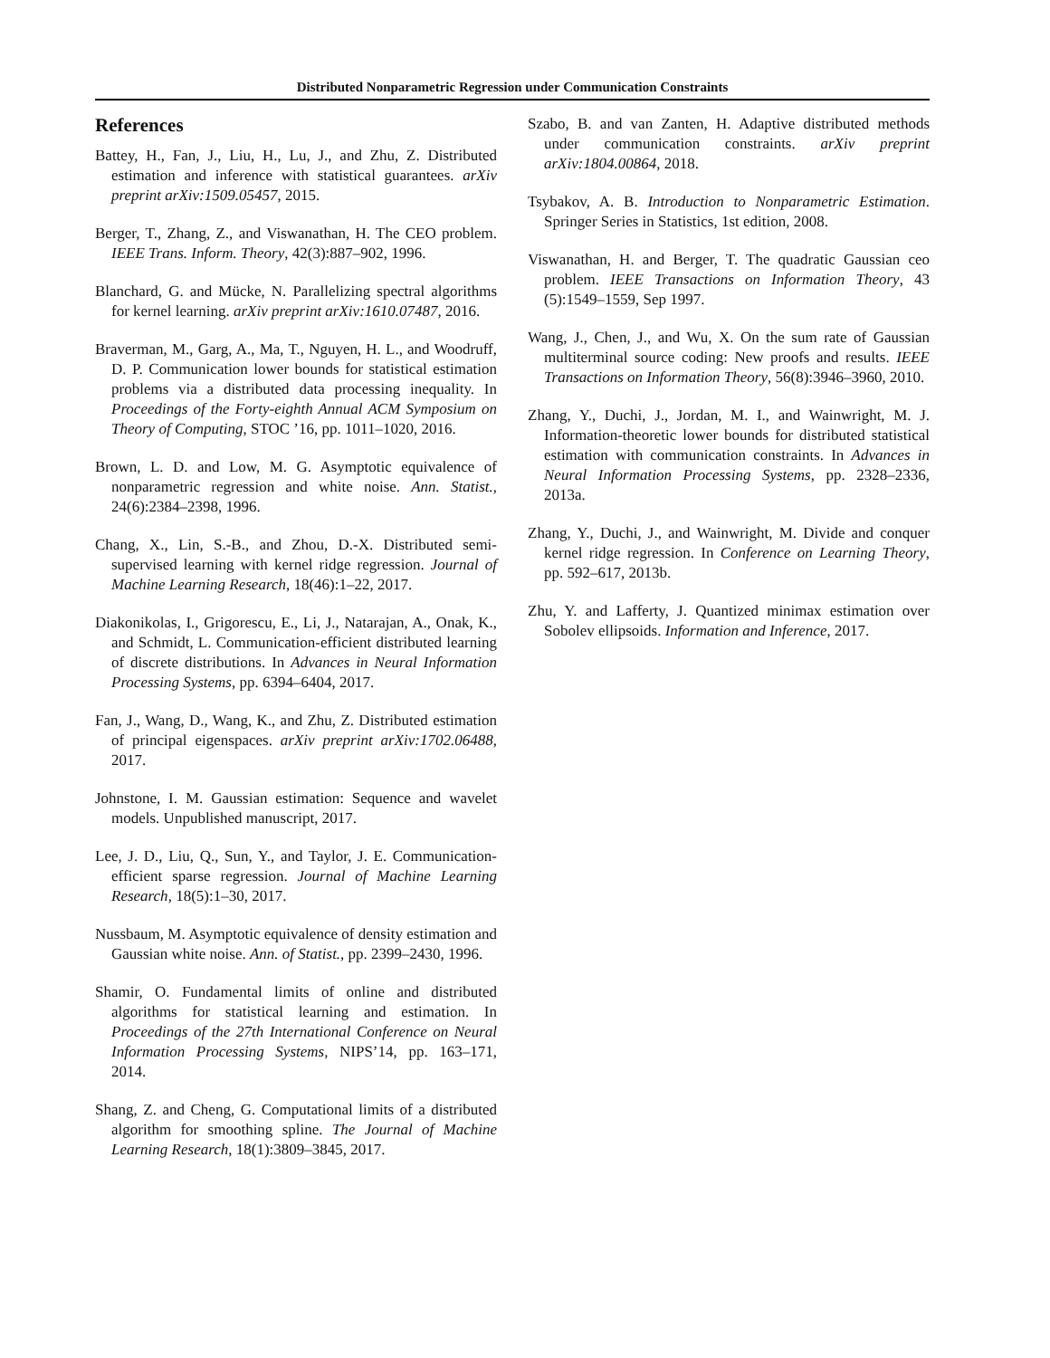Distributed Nonparametric Regression under Communication Constraints
References
Battey, H., Fan, J., Liu, H., Lu, J., and Zhu, Z. Distributed estimation and inference with statistical guarantees. arXiv preprint arXiv:1509.05457, 2015.
Berger, T., Zhang, Z., and Viswanathan, H. The CEO problem. IEEE Trans. Inform. Theory, 42(3):887–902, 1996.
Blanchard, G. and Mücke, N. Parallelizing spectral algorithms for kernel learning. arXiv preprint arXiv:1610.07487, 2016.
Braverman, M., Garg, A., Ma, T., Nguyen, H. L., and Woodruff, D. P. Communication lower bounds for statistical estimation problems via a distributed data processing inequality. In Proceedings of the Forty-eighth Annual ACM Symposium on Theory of Computing, STOC ’16, pp. 1011–1020, 2016.
Brown, L. D. and Low, M. G. Asymptotic equivalence of nonparametric regression and white noise. Ann. Statist., 24(6):2384–2398, 1996.
Chang, X., Lin, S.-B., and Zhou, D.-X. Distributed semi-supervised learning with kernel ridge regression. Journal of Machine Learning Research, 18(46):1–22, 2017.
Diakonikolas, I., Grigorescu, E., Li, J., Natarajan, A., Onak, K., and Schmidt, L. Communication-efficient distributed learning of discrete distributions. In Advances in Neural Information Processing Systems, pp. 6394–6404, 2017.
Fan, J., Wang, D., Wang, K., and Zhu, Z. Distributed estimation of principal eigenspaces. arXiv preprint arXiv:1702.06488, 2017.
Johnstone, I. M. Gaussian estimation: Sequence and wavelet models. Unpublished manuscript, 2017.
Lee, J. D., Liu, Q., Sun, Y., and Taylor, J. E. Communication-efficient sparse regression. Journal of Machine Learning Research, 18(5):1–30, 2017.
Nussbaum, M. Asymptotic equivalence of density estimation and Gaussian white noise. Ann. of Statist., pp. 2399–2430, 1996.
Shamir, O. Fundamental limits of online and distributed algorithms for statistical learning and estimation. In Proceedings of the 27th International Conference on Neural Information Processing Systems, NIPS’14, pp. 163–171, 2014.
Shang, Z. and Cheng, G. Computational limits of a distributed algorithm for smoothing spline. The Journal of Machine Learning Research, 18(1):3809–3845, 2017.
Szabo, B. and van Zanten, H. Adaptive distributed methods under communication constraints. arXiv preprint arXiv:1804.00864, 2018.
Tsybakov, A. B. Introduction to Nonparametric Estimation. Springer Series in Statistics, 1st edition, 2008.
Viswanathan, H. and Berger, T. The quadratic Gaussian ceo problem. IEEE Transactions on Information Theory, 43 (5):1549–1559, Sep 1997.
Wang, J., Chen, J., and Wu, X. On the sum rate of Gaussian multiterminal source coding: New proofs and results. IEEE Transactions on Information Theory, 56(8):3946–3960, 2010.
Zhang, Y., Duchi, J., Jordan, M. I., and Wainwright, M. J. Information-theoretic lower bounds for distributed statistical estimation with communication constraints. In Advances in Neural Information Processing Systems, pp. 2328–2336, 2013a.
Zhang, Y., Duchi, J., and Wainwright, M. Divide and conquer kernel ridge regression. In Conference on Learning Theory, pp. 592–617, 2013b.
Zhu, Y. and Lafferty, J. Quantized minimax estimation over Sobolev ellipsoids. Information and Inference, 2017.